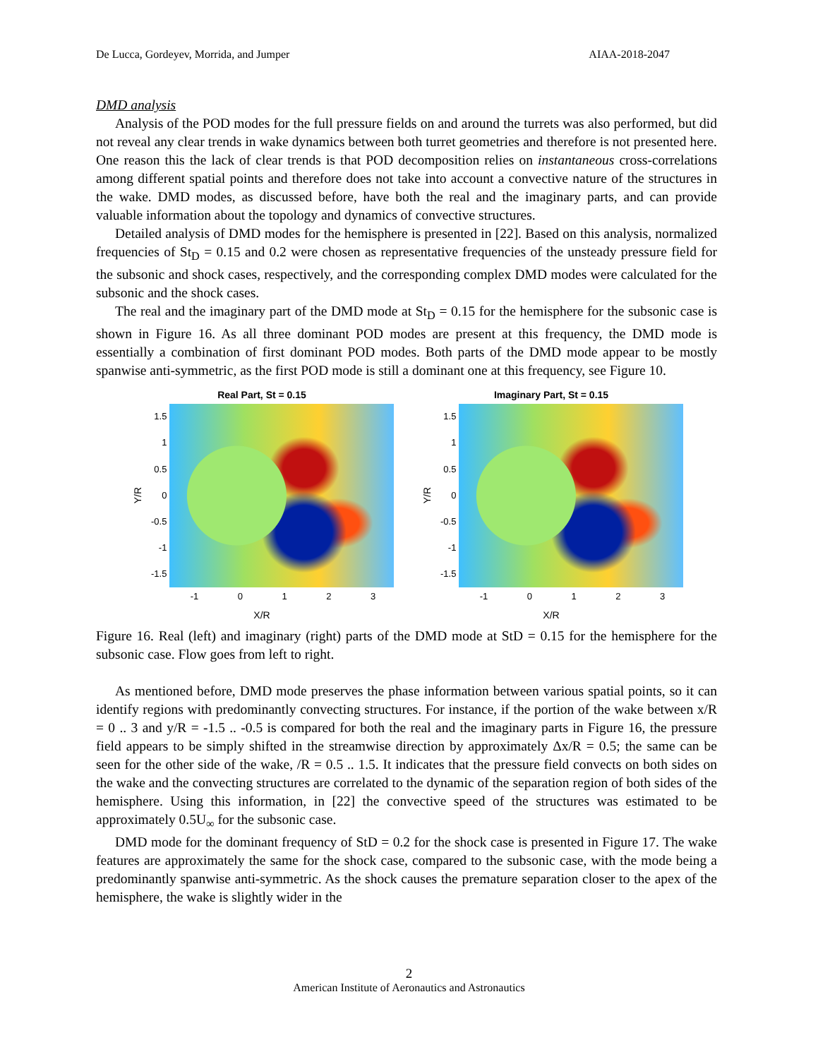De Lucca, Gordeyev, Morrida, and Jumper AIAA-2018-2047
DMD analysis
Analysis of the POD modes for the full pressure fields on and around the turrets was also performed, but did not reveal any clear trends in wake dynamics between both turret geometries and therefore is not presented here. One reason this the lack of clear trends is that POD decomposition relies on instantaneous cross-correlations among different spatial points and therefore does not take into account a convective nature of the structures in the wake. DMD modes, as discussed before, have both the real and the imaginary parts, and can provide valuable information about the topology and dynamics of convective structures.
Detailed analysis of DMD modes for the hemisphere is presented in [22]. Based on this analysis, normalized frequencies of St<sub>D</sub> = 0.15 and 0.2 were chosen as representative frequencies of the unsteady pressure field for the subsonic and shock cases, respectively, and the corresponding complex DMD modes were calculated for the subsonic and the shock cases.
The real and the imaginary part of the DMD mode at St<sub>D</sub> = 0.15 for the hemisphere for the subsonic case is shown in Figure 16. As all three dominant POD modes are present at this frequency, the DMD mode is essentially a combination of first dominant POD modes. Both parts of the DMD mode appear to be mostly spanwise anti-symmetric, as the first POD mode is still a dominant one at this frequency, see Figure 10.
Real Part, St = 0.15
Y/R
1.5
1
0.5
0
-0.5
-1
-1.5
-1 0123
X/R
Imaginary Part, St = 0.15
Y/R
1.5
1
0.5
0
-0.5
-1
-1.5
-1 0123
X/R
Figure 16. Real (left) and imaginary (right) parts of the DMD mode at StD = 0.15 for the hemisphere for the subsonic case. Flow goes from left to right.
As mentioned before, DMD mode preserves the phase information between various spatial points, so it can identify regions with predominantly convecting structures. For instance, if the portion of the wake between x/R = 0 .. 3 and y/R = -1.5 .. -0.5 is compared for both the real and the imaginary parts in Figure 16, the pressure field appears to be simply shifted in the streamwise direction by approximately Δx/R = 0.5; the same can be seen for the other side of the wake, /R = 0.5 .. 1.5. It indicates that the pressure field convects on both sides on the wake and the convecting structures are correlated to the dynamic of the separation region of both sides of the hemisphere. Using this information, in [22] the convective speed of the structures was estimated to be approximately 0.5U<sub>∞</sub> for the subsonic case.
DMD mode for the dominant frequency of StD = 0.2 for the shock case is presented in Figure 17. The wake features are approximately the same for the shock case, compared to the subsonic case, with the mode being a predominantly spanwise anti-symmetric. As the shock causes the premature separation closer to the apex of the hemisphere, the wake is slightly wider in the
2
American Institute of Aeronautics and Astronautics